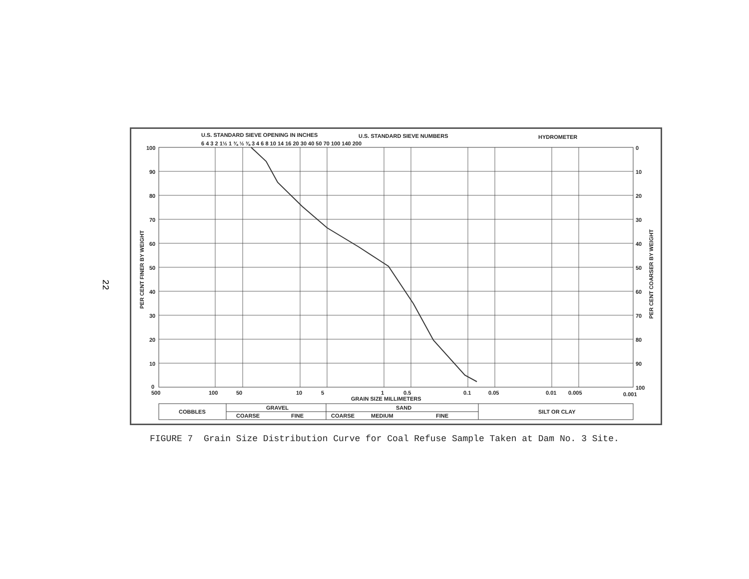22
U.S. STANDARD SIEVE OPENING IN INCHES
U.S. STANDARD SIEVE NUMBERS
HYDROMETER
6 4 3 2 1½ 1 ¾ ½ ⅜ 3 4 6 8 10 14 16 20 30 40 50 70 100 140 200
100
90
80
70
60
50
40
30
20
10
0
0
10
20
30
40
50
60
70
80
90
100
500
100
50
10
5
1
0.5
0.1
0.05
0.01
0.005
0.001
GRAIN SIZE MILLIMETERS
PER CENT FINER BY WEIGHT
PER CENT COARSER BY WEIGHT
COBBLES
GRAVEL
SAND
SILT OR CLAY
COARSE
FINE
COARSE
MEDIUM
FINE
FIGURE 7 Grain Size Distribution Curve for Coal Refuse Sample Taken at Dam No. 3 Site.